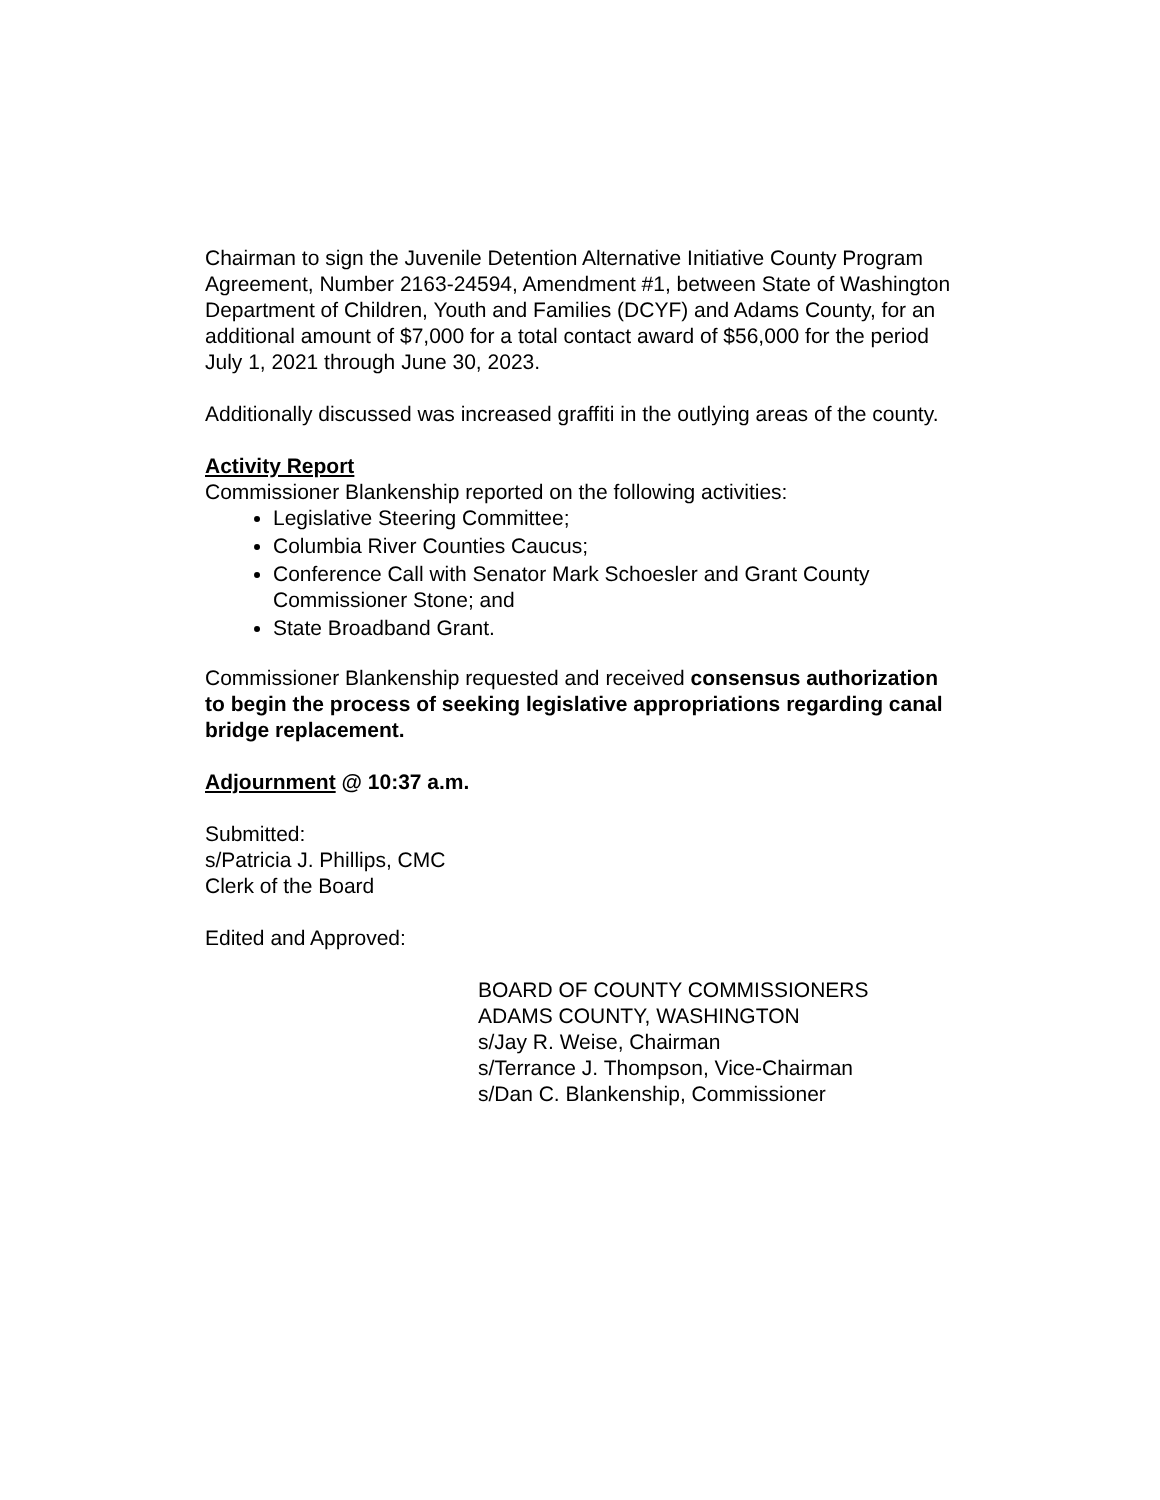Chairman to sign the Juvenile Detention Alternative Initiative County Program Agreement, Number 2163-24594, Amendment #1, between State of Washington Department of Children, Youth and Families (DCYF) and Adams County, for an additional amount of $7,000 for a total contact award of $56,000 for the period July 1, 2021 through June 30, 2023.
Additionally discussed was increased graffiti in the outlying areas of the county.
Activity Report
Commissioner Blankenship reported on the following activities:
Legislative Steering Committee;
Columbia River Counties Caucus;
Conference Call with Senator Mark Schoesler and Grant County Commissioner Stone; and
State Broadband Grant.
Commissioner Blankenship requested and received consensus authorization to begin the process of seeking legislative appropriations regarding canal bridge replacement.
Adjournment @ 10:37 a.m.
Submitted:
s/Patricia J. Phillips, CMC
Clerk of the Board
Edited and Approved:
BOARD OF COUNTY COMMISSIONERS
ADAMS COUNTY, WASHINGTON
s/Jay R. Weise, Chairman
s/Terrance J. Thompson, Vice-Chairman
s/Dan C. Blankenship, Commissioner